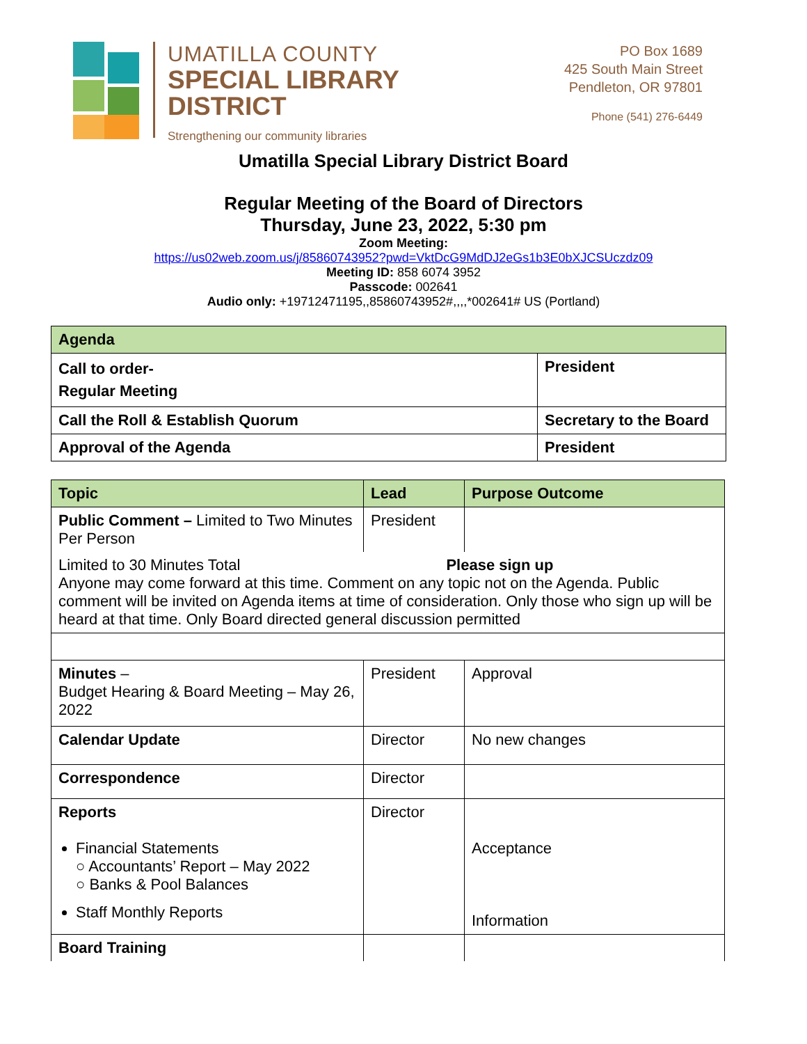UMATILLA COUNTY
SPECIAL LIBRARY
DISTRICT
Strengthening our community libraries
PO Box 1689
425 South Main Street
Pendleton, OR 97801
Phone (541) 276-6449
Umatilla Special Library District Board
Regular Meeting of the Board of Directors
Thursday, June 23, 2022, 5:30 pm
Zoom Meeting:
https://us02web.zoom.us/j/85860743952?pwd=VktDcG9MdDJ2eGs1b3E0bXJCSUczdz09
Meeting ID: 858 6074 3952
Passcode: 002641
Audio only: +19712471195,,85860743952#,,,,*002641# US (Portland)
| Agenda | |
| --- | --- |
| Call to order- Regular Meeting | President |
| Call the Roll & Establish Quorum | Secretary to the Board |
| Approval of the Agenda | President |
| Topic | Lead | Purpose Outcome |
| --- | --- | --- |
| Public Comment – Limited to Two Minutes Per Person | President | |
| Limited to 30 Minutes Total Please sign up Anyone may come forward at this time. Comment on any topic not on the Agenda. Public comment will be invited on Agenda items at time of consideration. Only those who sign up will be heard at that time. Only Board directed general discussion permitted | | |
| Minutes – Budget Hearing & Board Meeting – May 26, 2022 | President | Approval |
| Calendar Update | Director | No new changes |
| Correspondence | Director | |
| Reports Financial Statements ○ Accountants’ Report – May 2022 ○ Banks & Pool Balances Staff Monthly Reports | Director | Acceptance Information |
| Board Training | | |